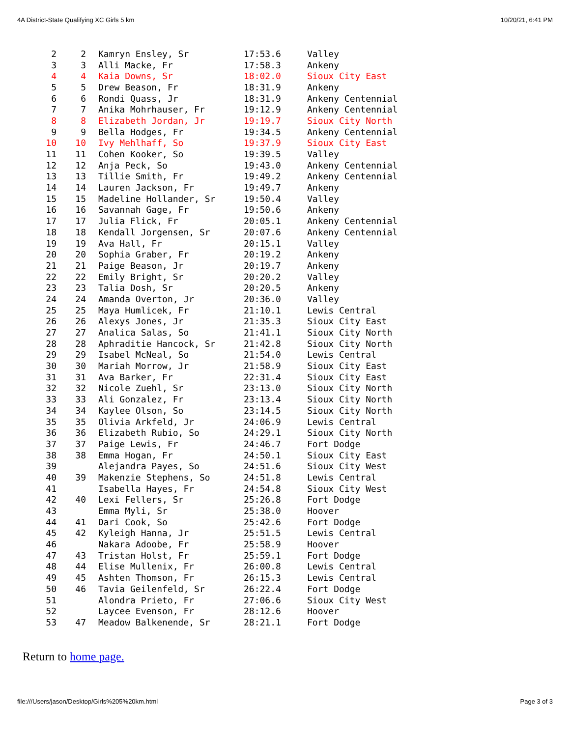4A District-State Qualifying XC Girls 5 km 10/20/21, 6:41 PM
| 2 | 2 | Kamryn Ensley, Sr | 17:53.6 | Valley |
| 3 | 3 | Alli Macke, Fr | 17:58.3 | Ankeny |
| 4 | 4 | Kaia Downs, Sr | 18:02.0 | Sioux City East |
| 5 | 5 | Drew Beason, Fr | 18:31.9 | Ankeny |
| 6 | 6 | Rondi Quass, Jr | 18:31.9 | Ankeny Centennial |
| 7 | 7 | Anika Mohrhauser, Fr | 19:12.9 | Ankeny Centennial |
| 8 | 8 | Elizabeth Jordan, Jr | 19:19.7 | Sioux City North |
| 9 | 9 | Bella Hodges, Fr | 19:34.5 | Ankeny Centennial |
| 10 | 10 | Ivy Mehlhaff, So | 19:37.9 | Sioux City East |
| 11 | 11 | Cohen Kooker, So | 19:39.5 | Valley |
| 12 | 12 | Anja Peck, So | 19:43.0 | Ankeny Centennial |
| 13 | 13 | Tillie Smith, Fr | 19:49.2 | Ankeny Centennial |
| 14 | 14 | Lauren Jackson, Fr | 19:49.7 | Ankeny |
| 15 | 15 | Madeline Hollander, Sr | 19:50.4 | Valley |
| 16 | 16 | Savannah Gage, Fr | 19:50.6 | Ankeny |
| 17 | 17 | Julia Flick, Fr | 20:05.1 | Ankeny Centennial |
| 18 | 18 | Kendall Jorgensen, Sr | 20:07.6 | Ankeny Centennial |
| 19 | 19 | Ava Hall, Fr | 20:15.1 | Valley |
| 20 | 20 | Sophia Graber, Fr | 20:19.2 | Ankeny |
| 21 | 21 | Paige Beason, Jr | 20:19.7 | Ankeny |
| 22 | 22 | Emily Bright, Sr | 20:20.2 | Valley |
| 23 | 23 | Talia Dosh, Sr | 20:20.5 | Ankeny |
| 24 | 24 | Amanda Overton, Jr | 20:36.0 | Valley |
| 25 | 25 | Maya Humlicek, Fr | 21:10.1 | Lewis Central |
| 26 | 26 | Alexys Jones, Jr | 21:35.3 | Sioux City East |
| 27 | 27 | Analica Salas, So | 21:41.1 | Sioux City North |
| 28 | 28 | Aphraditie Hancock, Sr | 21:42.8 | Sioux City North |
| 29 | 29 | Isabel McNeal, So | 21:54.0 | Lewis Central |
| 30 | 30 | Mariah Morrow, Jr | 21:58.9 | Sioux City East |
| 31 | 31 | Ava Barker, Fr | 22:31.4 | Sioux City East |
| 32 | 32 | Nicole Zuehl, Sr | 23:13.0 | Sioux City North |
| 33 | 33 | Ali Gonzalez, Fr | 23:13.4 | Sioux City North |
| 34 | 34 | Kaylee Olson, So | 23:14.5 | Sioux City North |
| 35 | 35 | Olivia Arkfeld, Jr | 24:06.9 | Lewis Central |
| 36 | 36 | Elizabeth Rubio, So | 24:29.1 | Sioux City North |
| 37 | 37 | Paige Lewis, Fr | 24:46.7 | Fort Dodge |
| 38 | 38 | Emma Hogan, Fr | 24:50.1 | Sioux City East |
| 39 | | Alejandra Payes, So | 24:51.6 | Sioux City West |
| 40 | 39 | Makenzie Stephens, So | 24:51.8 | Lewis Central |
| 41 | | Isabella Hayes, Fr | 24:54.8 | Sioux City West |
| 42 | 40 | Lexi Fellers, Sr | 25:26.8 | Fort Dodge |
| 43 | | Emma Myli, Sr | 25:38.0 | Hoover |
| 44 | 41 | Dari Cook, So | 25:42.6 | Fort Dodge |
| 45 | 42 | Kyleigh Hanna, Jr | 25:51.5 | Lewis Central |
| 46 | | Nakara Adoobe, Fr | 25:58.9 | Hoover |
| 47 | 43 | Tristan Holst, Fr | 25:59.1 | Fort Dodge |
| 48 | 44 | Elise Mullenix, Fr | 26:00.8 | Lewis Central |
| 49 | 45 | Ashten Thomson, Fr | 26:15.3 | Lewis Central |
| 50 | 46 | Tavia Geilenfeld, Sr | 26:22.4 | Fort Dodge |
| 51 | | Alondra Prieto, Fr | 27:06.6 | Sioux City West |
| 52 | | Laycee Evenson, Fr | 28:12.6 | Hoover |
| 53 | 47 | Meadow Balkenende, Sr | 28:21.1 | Fort Dodge |
Return to home page.
file:///Users/jason/Desktop/Girls%205%20km.html Page 3 of 3